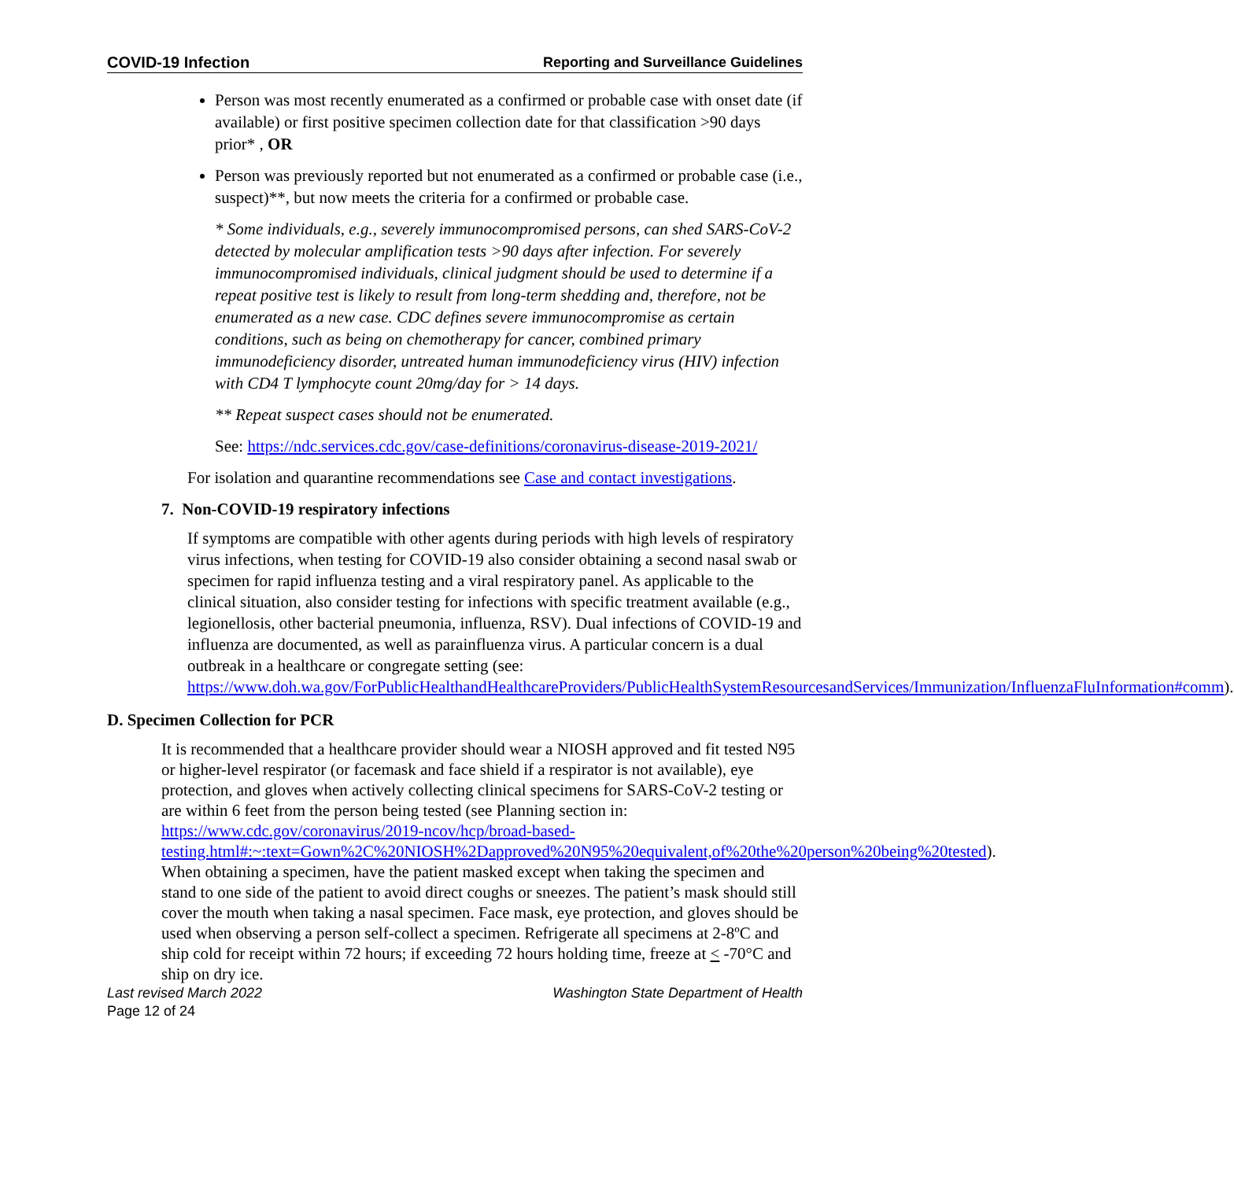COVID-19 Infection Reporting and Surveillance Guidelines
Person was most recently enumerated as a confirmed or probable case with onset date (if available) or first positive specimen collection date for that classification >90 days prior* , OR
Person was previously reported but not enumerated as a confirmed or probable case (i.e., suspect)**, but now meets the criteria for a confirmed or probable case.
* Some individuals, e.g., severely immunocompromised persons, can shed SARS-CoV-2 detected by molecular amplification tests >90 days after infection. For severely immunocompromised individuals, clinical judgment should be used to determine if a repeat positive test is likely to result from long-term shedding and, therefore, not be enumerated as a new case. CDC defines severe immunocompromise as certain conditions, such as being on chemotherapy for cancer, combined primary immunodeficiency disorder, untreated human immunodeficiency virus (HIV) infection with CD4 T lymphocyte count 20mg/day for > 14 days.
** Repeat suspect cases should not be enumerated.
See: https://ndc.services.cdc.gov/case-definitions/coronavirus-disease-2019-2021/
For isolation and quarantine recommendations see Case and contact investigations.
7. Non-COVID-19 respiratory infections
If symptoms are compatible with other agents during periods with high levels of respiratory virus infections, when testing for COVID-19 also consider obtaining a second nasal swab or specimen for rapid influenza testing and a viral respiratory panel. As applicable to the clinical situation, also consider testing for infections with specific treatment available (e.g., legionellosis, other bacterial pneumonia, influenza, RSV). Dual infections of COVID-19 and influenza are documented, as well as parainfluenza virus. A particular concern is a dual outbreak in a healthcare or congregate setting (see: https://www.doh.wa.gov/ForPublicHealthandHealthcareProviders/PublicHealthSystemResourcesandServices/Immunization/InfluenzaFluInformation#comm).
D. Specimen Collection for PCR
It is recommended that a healthcare provider should wear a NIOSH approved and fit tested N95 or higher-level respirator (or facemask and face shield if a respirator is not available), eye protection, and gloves when actively collecting clinical specimens for SARS-CoV-2 testing or are within 6 feet from the person being tested (see Planning section in: https://www.cdc.gov/coronavirus/2019-ncov/hcp/broad-based-testing.html#:~:text=Gown%2C%20NIOSH%2Dapproved%20N95%20equivalent,of%20the%20person%20being%20tested). When obtaining a specimen, have the patient masked except when taking the specimen and stand to one side of the patient to avoid direct coughs or sneezes. The patient’s mask should still cover the mouth when taking a nasal specimen. Face mask, eye protection, and gloves should be used when observing a person self-collect a specimen. Refrigerate all specimens at 2-8ºC and ship cold for receipt within 72 hours; if exceeding 72 hours holding time, freeze at < -70°C and ship on dry ice.
Last revised March 2022 Washington State Department of Health
Page 12 of 24